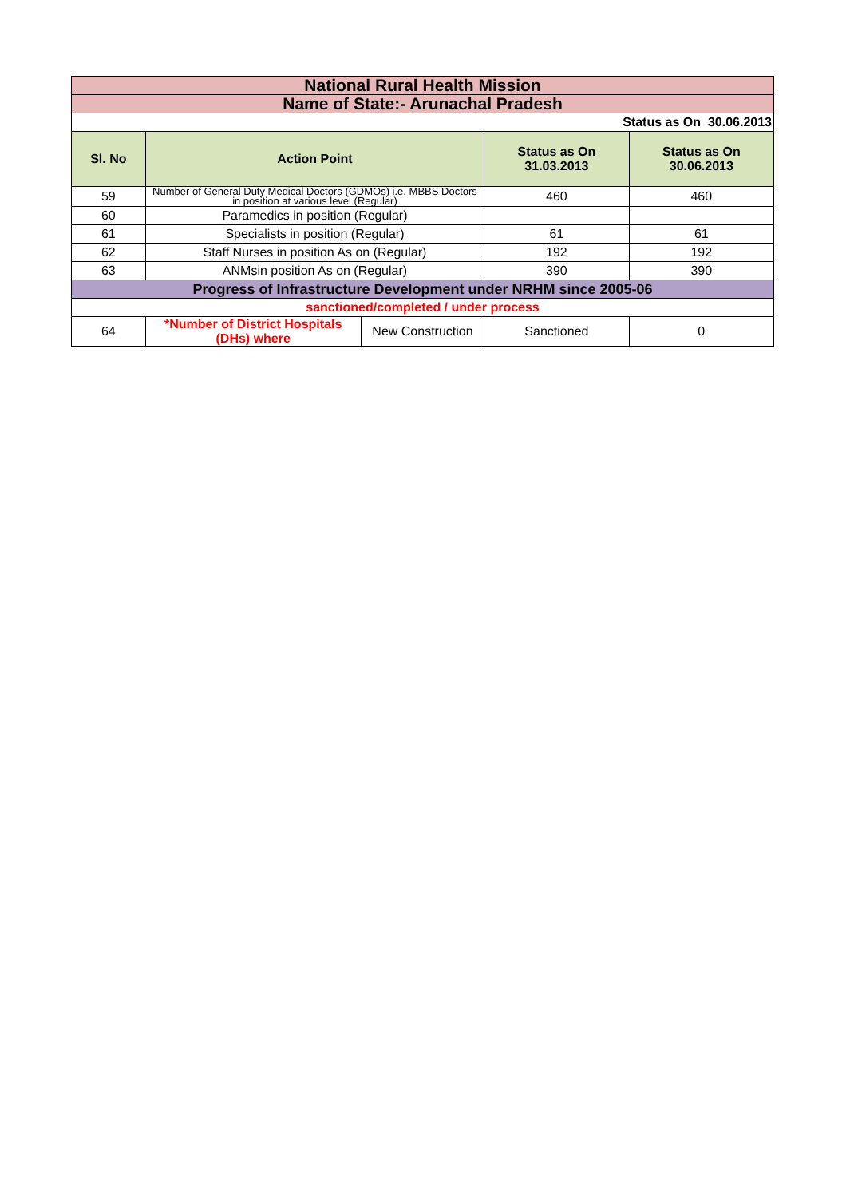| National Rural Health Mission | | | | |
| Name of State:- Arunachal Pradesh | | | | |
| Status as On 30.06.2013 | | | | |
| Sl. No | Action Point | | Status as On 31.03.2013 | Status as On 30.06.2013 |
| 59 | Number of General Duty Medical Doctors (GDMOs) i.e. MBBS Doctors in position at various level (Regular) | | 460 | 460 |
| 60 | Paramedics in position (Regular) | | | |
| 61 | Specialists in position (Regular) | | 61 | 61 |
| 62 | Staff Nurses in position As on (Regular) | | 192 | 192 |
| 63 | ANMsin position As on (Regular) | | 390 | 390 |
| Progress of Infrastructure Development under NRHM since 2005-06 | | | | |
| sanctioned/completed / under process | | | | |
| 64 | *Number of District Hospitals (DHs) where | New Construction | Sanctioned | 0 |